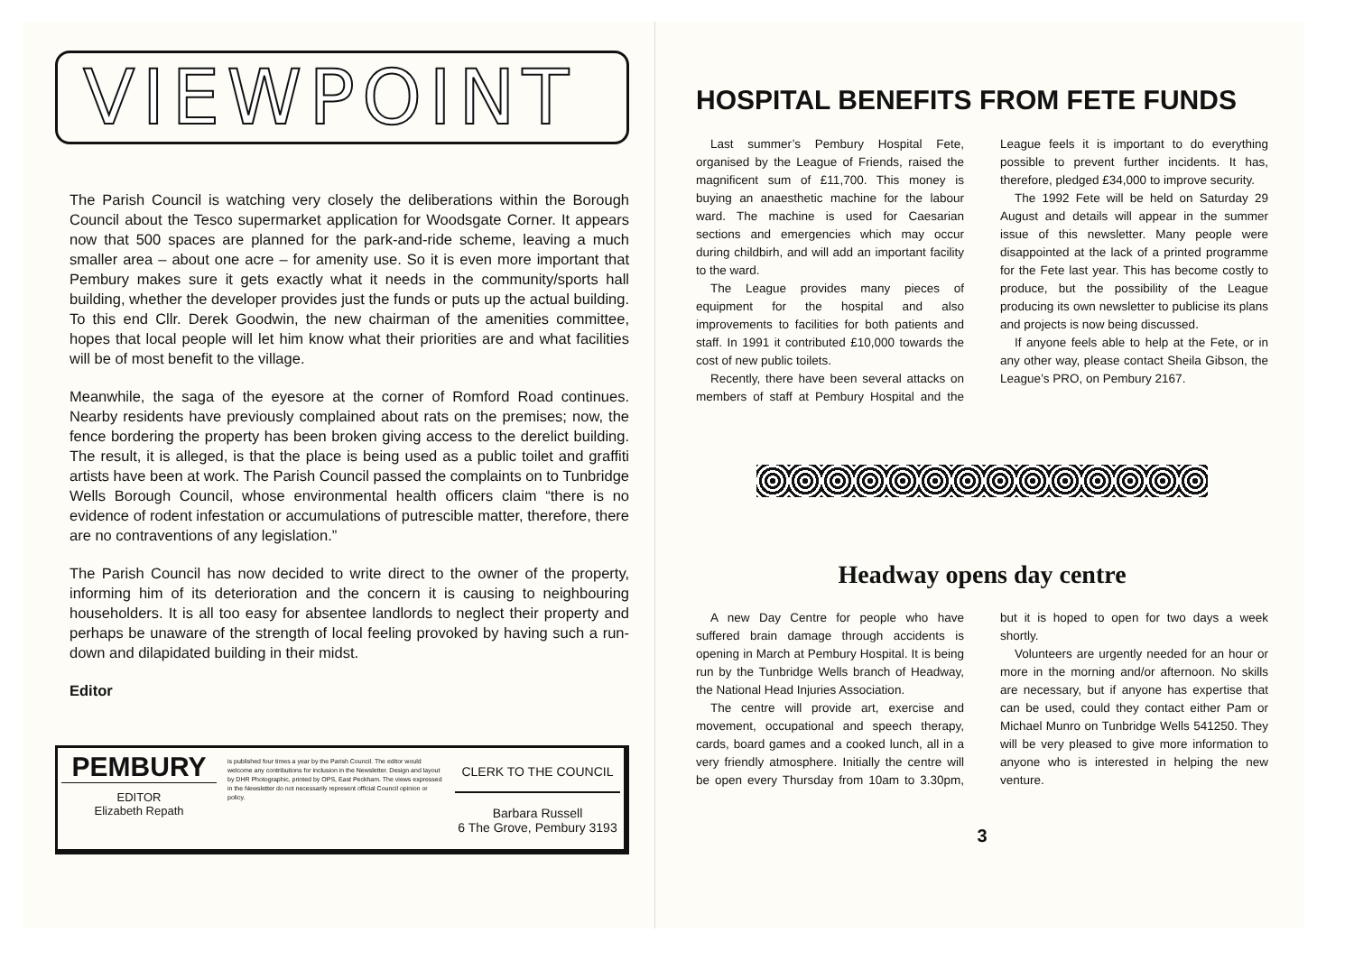VIEWPOINT
The Parish Council is watching very closely the deliberations within the Borough Council about the Tesco supermarket application for Woodsgate Corner. It appears now that 500 spaces are planned for the park-and-ride scheme, leaving a much smaller area – about one acre – for amenity use. So it is even more important that Pembury makes sure it gets exactly what it needs in the community/sports hall building, whether the developer provides just the funds or puts up the actual building. To this end Cllr. Derek Goodwin, the new chairman of the amenities committee, hopes that local people will let him know what their priorities are and what facilities will be of most benefit to the village.
Meanwhile, the saga of the eyesore at the corner of Romford Road continues. Nearby residents have previously complained about rats on the premises; now, the fence bordering the property has been broken giving access to the derelict building. The result, it is alleged, is that the place is being used as a public toilet and graffiti artists have been at work. The Parish Council passed the complaints on to Tunbridge Wells Borough Council, whose environmental health officers claim “there is no evidence of rodent infestation or accumulations of putrescible matter, therefore, there are no contraventions of any legislation.”
The Parish Council has now decided to write direct to the owner of the property, informing him of its deterioration and the concern it is causing to neighbouring householders. It is all too easy for absentee landlords to neglect their property and perhaps be unaware of the strength of local feeling provoked by having such a run-down and dilapidated building in their midst.
Editor
PEMBURY
EDITOR
Elizabeth Repath
is published four times a year by the Parish Council. The editor would welcome any contributions for inclusion in the Newsletter. Design and layout by DHR Photographic, printed by OPS, East Peckham. The views expressed in the Newsletter do not necessarily represent official Council opinion or policy.
CLERK TO THE COUNCIL
Barbara Russell
6 The Grove, Pembury 3193
HOSPITAL BENEFITS FROM FETE FUNDS
Last summer’s Pembury Hospital Fete, organised by the League of Friends, raised the magnificent sum of £11,700. This money is buying an anaesthetic machine for the labour ward. The machine is used for Caesarian sections and emergencies which may occur during childbirh, and will add an important facility to the ward.
The League provides many pieces of equipment for the hospital and also improvements to facilities for both patients and staff. In 1991 it contributed £10,000 towards the cost of new public toilets.
Recently, there have been several attacks on members of staff at Pembury Hospital and the League feels it is important to do everything possible to prevent further incidents. It has, therefore, pledged £34,000 to improve security.
The 1992 Fete will be held on Saturday 29 August and details will appear in the summer issue of this newsletter. Many people were disappointed at the lack of a printed programme for the Fete last year. This has become costly to produce, but the possibility of the League producing its own newsletter to publicise its plans and projects is now being discussed.
If anyone feels able to help at the Fete, or in any other way, please contact Sheila Gibson, the League’s PRO, on Pembury 2167.
Headway opens day centre
A new Day Centre for people who have suffered brain damage through accidents is opening in March at Pembury Hospital. It is being run by the Tunbridge Wells branch of Headway, the National Head Injuries Association.
The centre will provide art, exercise and movement, occupational and speech therapy, cards, board games and a cooked lunch, all in a very friendly atmosphere. Initially the centre will be open every Thursday from 10am to 3.30pm, but it is hoped to open for two days a week shortly.
Volunteers are urgently needed for an hour or more in the morning and/or afternoon. No skills are necessary, but if anyone has expertise that can be used, could they contact either Pam or Michael Munro on Tunbridge Wells 541250. They will be very pleased to give more information to anyone who is interested in helping the new venture.
3